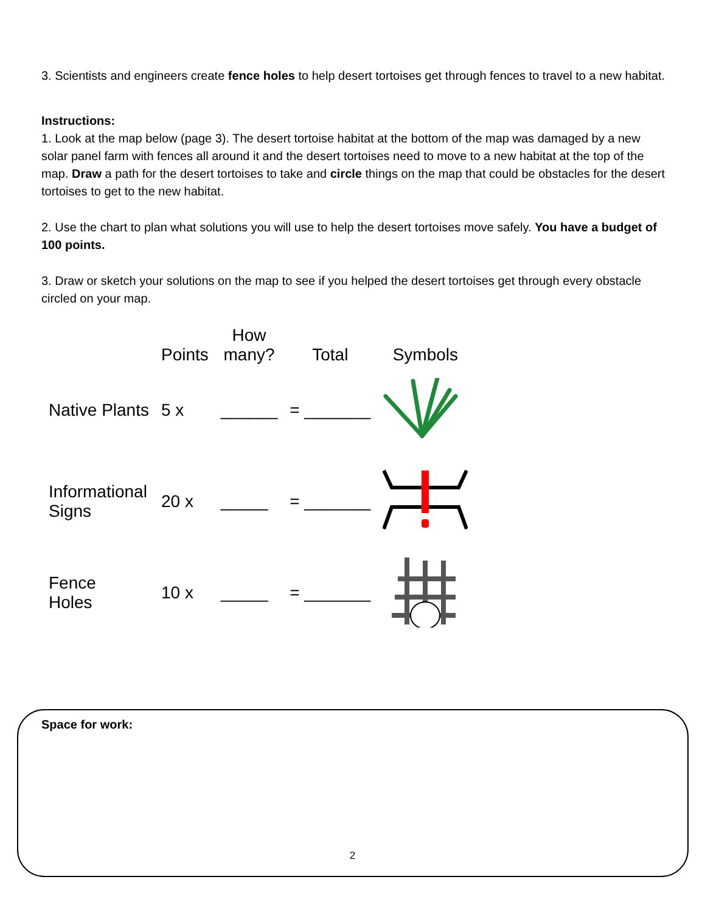3. Scientists and engineers create fence holes to help desert tortoises get through fences to travel to a new habitat.
Instructions:
1. Look at the map below (page 3). The desert tortoise habitat at the bottom of the map was damaged by a new solar panel farm with fences all around it and the desert tortoises need to move to a new habitat at the top of the map. Draw a path for the desert tortoises to take and circle things on the map that could be obstacles for the desert tortoises to get to the new habitat.
2. Use the chart to plan what solutions you will use to help the desert tortoises move safely. You have a budget of 100 points.
3. Draw or sketch your solutions on the map to see if you helped the desert tortoises get through every obstacle circled on your map.
| | Points | How many? | Total | Symbols |
| --- | --- | --- | --- | --- |
| Native Plants | 5 x | ______ | = _______ | |
| Informational Signs | 20 x | _____ | = _______ | |
| Fence Holes | 10 x | _____ | = _______ | |
Space for work:
2